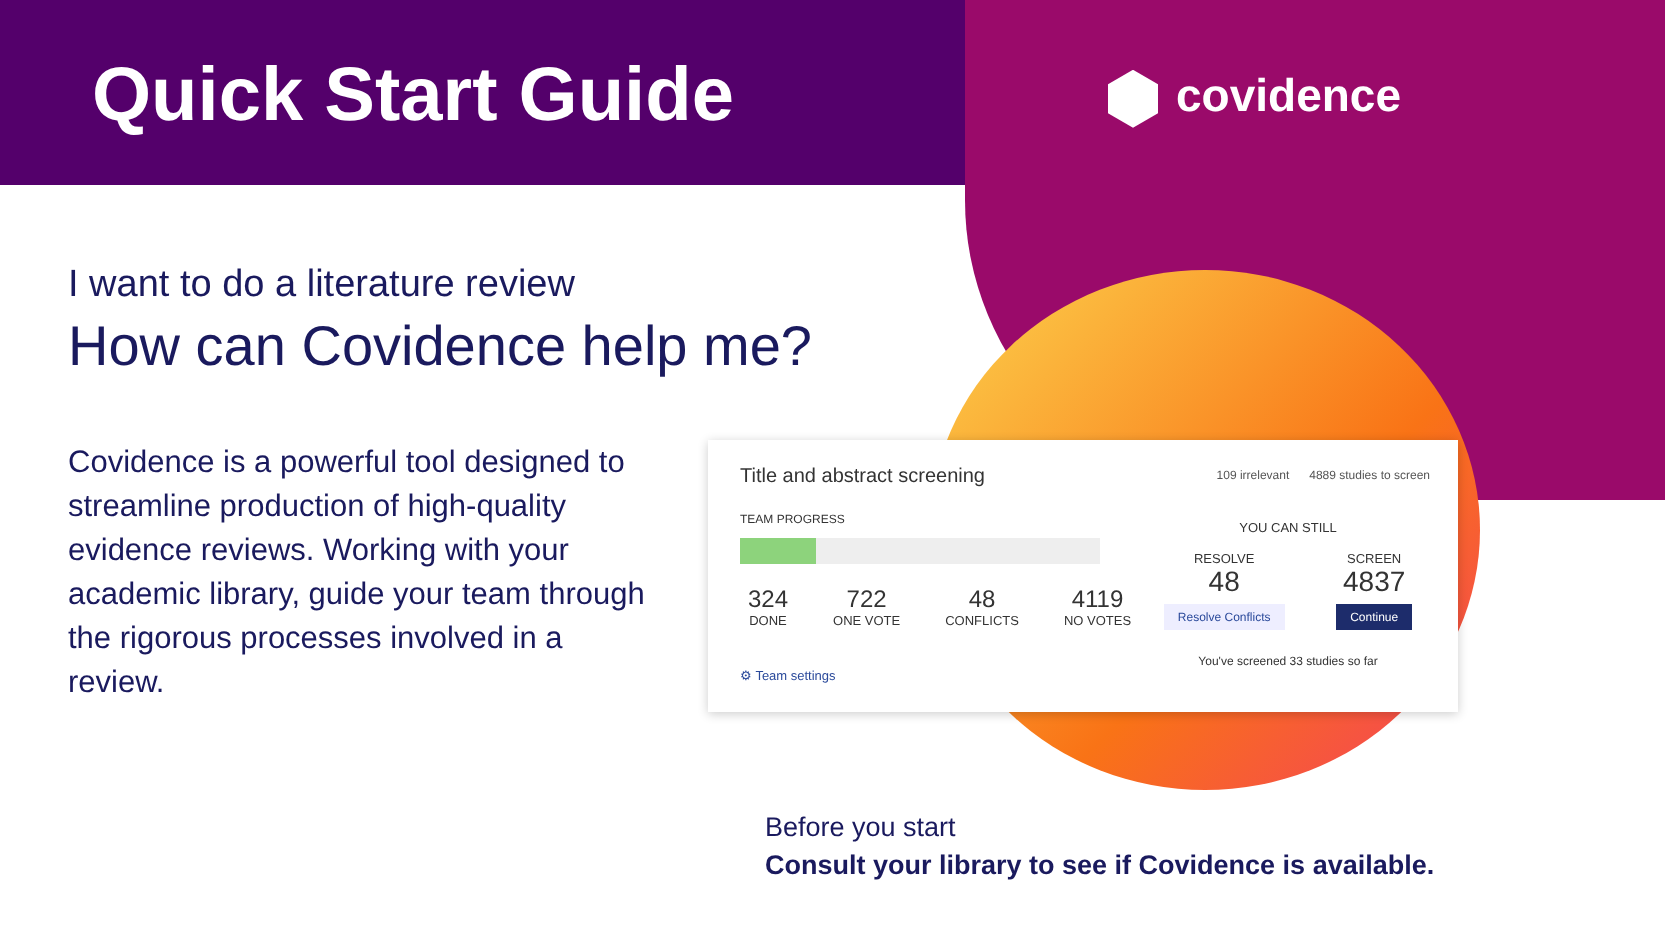Quick Start Guide covidence
I want to do a literature review
How can Covidence help me?
Covidence is a powerful tool designed to streamline production of high-quality evidence reviews. Working with your academic library, guide your team through the rigorous processes involved in a review.
Title and abstract screening
109 irrelevant 4889 studies to screen
TEAM PROGRESS
324
DONE
722
ONE VOTE
48
CONFLICTS
4119
NO VOTES
⚙ Team settings
YOU CAN STILL
RESOLVE
48
Resolve Conflicts
SCREEN
4837
Continue
You've screened 33 studies so far
Before you start
Consult your library to see if Covidence is available.